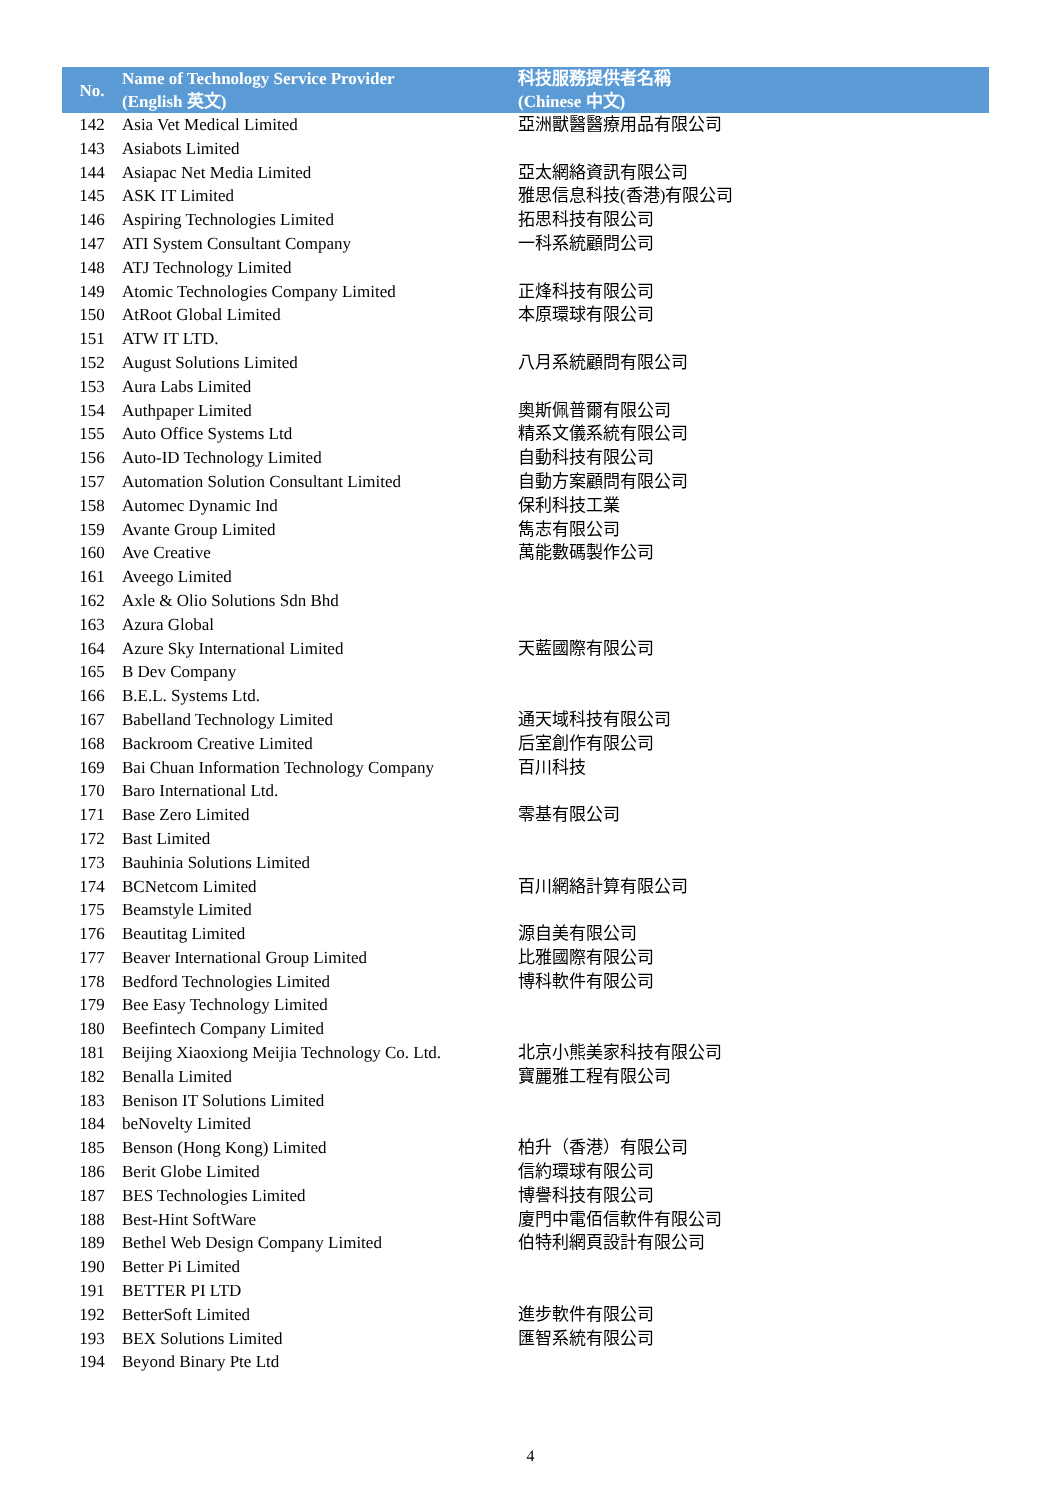| No. | Name of Technology Service Provider (English 英文) | 科技服務提供者名稱 (Chinese 中文) |
| --- | --- | --- |
| 142 | Asia Vet Medical Limited | 亞洲獸醫醫療用品有限公司 |
| 143 | Asiabots Limited | |
| 144 | Asiapac Net Media Limited | 亞太網絡資訊有限公司 |
| 145 | ASK IT Limited | 雅思信息科技(香港)有限公司 |
| 146 | Aspiring Technologies Limited | 拓思科技有限公司 |
| 147 | ATI System Consultant Company | 一科系統顧問公司 |
| 148 | ATJ Technology Limited | |
| 149 | Atomic Technologies Company Limited | 正烽科技有限公司 |
| 150 | AtRoot Global Limited | 本原環球有限公司 |
| 151 | ATW IT LTD. | |
| 152 | August Solutions Limited | 八月系統顧問有限公司 |
| 153 | Aura Labs Limited | |
| 154 | Authpaper Limited | 奧斯佩普爾有限公司 |
| 155 | Auto Office Systems Ltd | 精系文儀系統有限公司 |
| 156 | Auto-ID Technology Limited | 自動科技有限公司 |
| 157 | Automation Solution Consultant Limited | 自動方案顧問有限公司 |
| 158 | Automec Dynamic Ind | 保利科技工業 |
| 159 | Avante Group Limited | 雋志有限公司 |
| 160 | Ave Creative | 萬能數碼製作公司 |
| 161 | Aveego Limited | |
| 162 | Axle & Olio Solutions Sdn Bhd | |
| 163 | Azura Global | |
| 164 | Azure Sky International Limited | 天藍國際有限公司 |
| 165 | B Dev Company | |
| 166 | B.E.L. Systems Ltd. | |
| 167 | Babelland Technology Limited | 通天域科技有限公司 |
| 168 | Backroom Creative Limited | 后室創作有限公司 |
| 169 | Bai Chuan Information Technology Company | 百川科技 |
| 170 | Baro International Ltd. | |
| 171 | Base Zero Limited | 零基有限公司 |
| 172 | Bast Limited | |
| 173 | Bauhinia Solutions Limited | |
| 174 | BCNetcom Limited | 百川網絡計算有限公司 |
| 175 | Beamstyle Limited | |
| 176 | Beautitag Limited | 源自美有限公司 |
| 177 | Beaver International Group Limited | 比雅國際有限公司 |
| 178 | Bedford Technologies Limited | 博科軟件有限公司 |
| 179 | Bee Easy Technology Limited | |
| 180 | Beefintech Company Limited | |
| 181 | Beijing Xiaoxiong Meijia Technology Co. Ltd. | 北京小熊美家科技有限公司 |
| 182 | Benalla Limited | 寶麗雅工程有限公司 |
| 183 | Benison IT Solutions Limited | |
| 184 | beNovelty Limited | |
| 185 | Benson (Hong Kong) Limited | 柏升（香港）有限公司 |
| 186 | Berit Globe Limited | 信約環球有限公司 |
| 187 | BES Technologies Limited | 博譽科技有限公司 |
| 188 | Best-Hint SoftWare | 廈門中電佰信軟件有限公司 |
| 189 | Bethel Web Design Company Limited | 伯特利網頁設計有限公司 |
| 190 | Better Pi Limited | |
| 191 | BETTER PI LTD | |
| 192 | BetterSoft Limited | 進步軟件有限公司 |
| 193 | BEX Solutions Limited | 匯智系統有限公司 |
| 194 | Beyond Binary Pte Ltd | |
4